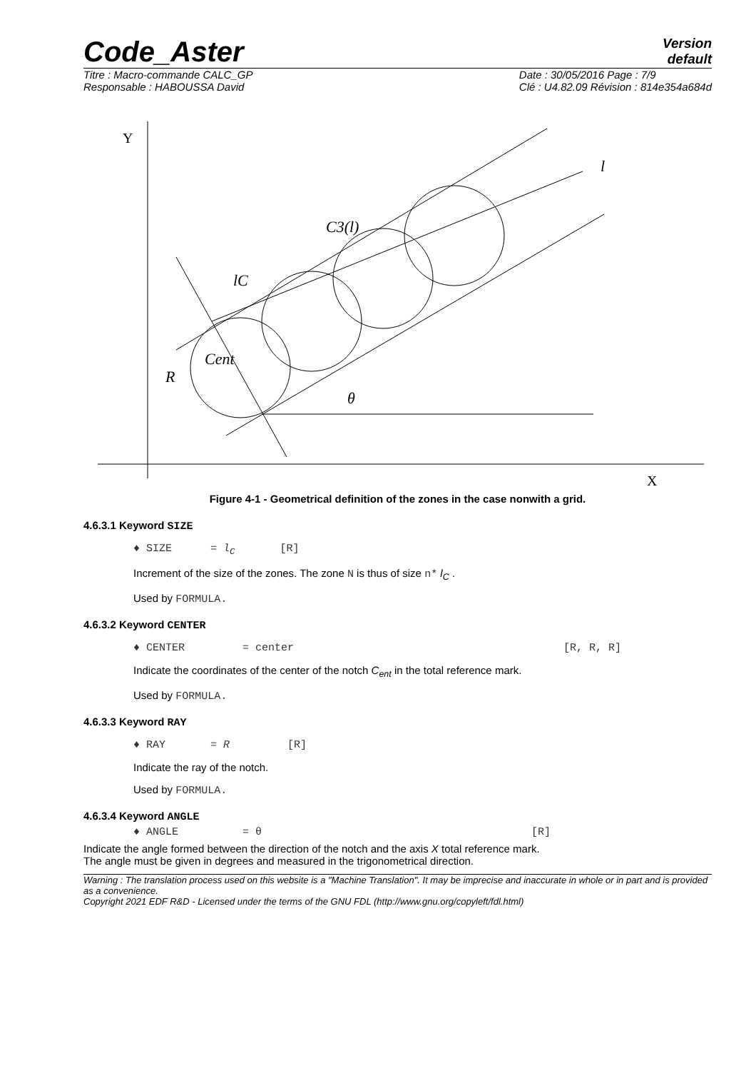Code_Aster
Version
default
Titre : Macro-commande CALC_GP
Responsable : HABOUSSA David
Date : 30/05/2016 Page : 7/9
Clé : U4.82.09 Révision : 814e354a684d
Y
X
l
C3(l)
lC
Cent
R
θ
Figure 4-1 - Geometrical definition of the zones in the case nonwith a grid.
4.6.3.1 Keyword SIZE
♦ SIZE = l<sub>C</sub> [R]
Increment of the size of the zones. The zone N is thus of size n* l<sub>C</sub> .
Used by FORMULA.
4.6.3.2 Keyword CENTER
♦ CENTER = center [R, R, R]
Indicate the coordinates of the center of the notch C<sub>ent</sub> in the total reference mark.
Used by FORMULA.
4.6.3.3 Keyword RAY
♦ RAY = R [R]
Indicate the ray of the notch.
Used by FORMULA.
4.6.3.4 Keyword ANGLE
♦ ANGLE = θ [R]
Indicate the angle formed between the direction of the notch and the axis X total reference mark.
The angle must be given in degrees and measured in the trigonometrical direction.
Warning : The translation process used on this website is a "Machine Translation". It may be imprecise and inaccurate in whole or in part and is provided as a convenience.
Copyright 2021 EDF R&D - Licensed under the terms of the GNU FDL (http://www.gnu.org/copyleft/fdl.html)